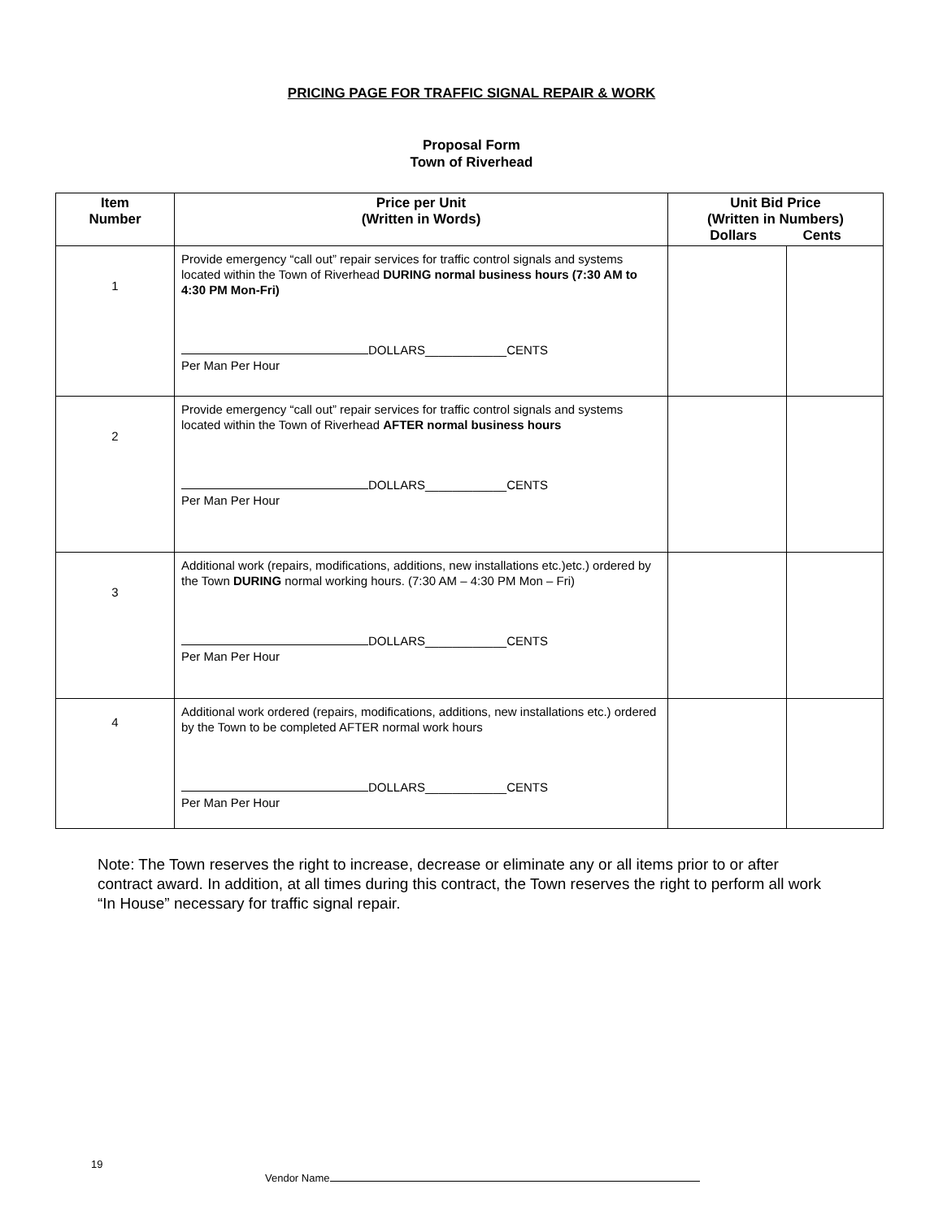PRICING PAGE FOR TRAFFIC SIGNAL REPAIR & WORK
Proposal Form
Town of Riverhead
| Item Number | Price per Unit (Written in Words) | Unit Bid Price (Written in Numbers) Dollars Cents | |
| --- | --- | --- | --- |
| 1 | Provide emergency “call out” repair services for traffic control signals and systems located within the Town of Riverhead DURING normal business hours (7:30 AM to 4:30 PM Mon-Fri) DOLLARS____________CENTS Per Man Per Hour | | |
| 2 | Provide emergency “call out” repair services for traffic control signals and systems located within the Town of Riverhead AFTER normal business hours DOLLARS____________CENTS Per Man Per Hour | | |
| 3 | Additional work (repairs, modifications, additions, new installations etc.)etc.) ordered by the Town DURING normal working hours. (7:30 AM – 4:30 PM Mon – Fri) DOLLARS____________CENTS Per Man Per Hour | | |
| 4 | Additional work ordered (repairs, modifications, additions, new installations etc.) ordered by the Town to be completed AFTER normal work hours DOLLARS____________CENTS Per Man Per Hour | | |
Note: The Town reserves the right to increase, decrease or eliminate any or all items prior to or after contract award. In addition, at all times during this contract, the Town reserves the right to perform all work “In House” necessary for traffic signal repair.
19
Vendor Name